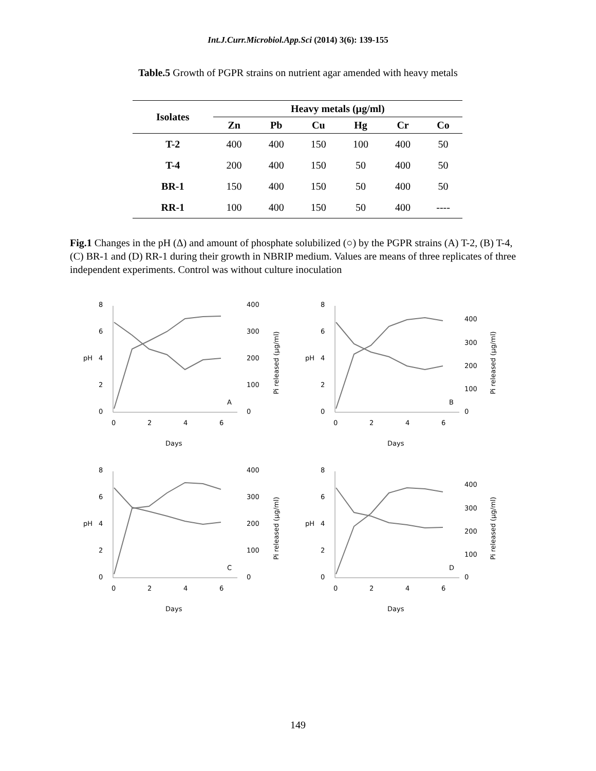Int.J.Curr.Microbiol.App.Sci (2014) 3(6): 139-155
Table.5 Growth of PGPR strains on nutrient agar amended with heavy metals
| Isolates | Heavy metals (µg/ml) | | | | | |
| --- | --- | --- | --- | --- | --- | --- |
| | Zn | Pb | Cu | Hg | Cr | Co |
| T-2 | 400 | 400 | 150 | 100 | 400 | 50 |
| T-4 | 200 | 400 | 150 | 50 | 400 | 50 |
| BR-1 | 150 | 400 | 150 | 50 | 400 | 50 |
| RR-1 | 100 | 400 | 150 | 50 | 400 | ---- |
Fig.1 Changes in the pH (Δ) and amount of phosphate solubilized (○) by the PGPR strains (A) T-2, (B) T-4, (C) BR-1 and (D) RR-1 during their growth in NBRIP medium. Values are means of three replicates of three independent experiments. Control was without culture inoculation
8
6
4
2
0
pH
0
2
4
6
Days
A
400
300
200
100
0
Pi released (µg/ml)
8
6
4
2
0
pH
0
2
4
6
Days
B
400
300
200
100
0
Pi released (µg/ml)
8
6
4
2
0
pH
0
2
4
6
Days
C
400
300
200
100
0
Pi released (µg/ml)
8
6
4
2
0
pH
0
2
4
6
Days
D
400
300
200
100
0
Pi released (µg/ml)
149